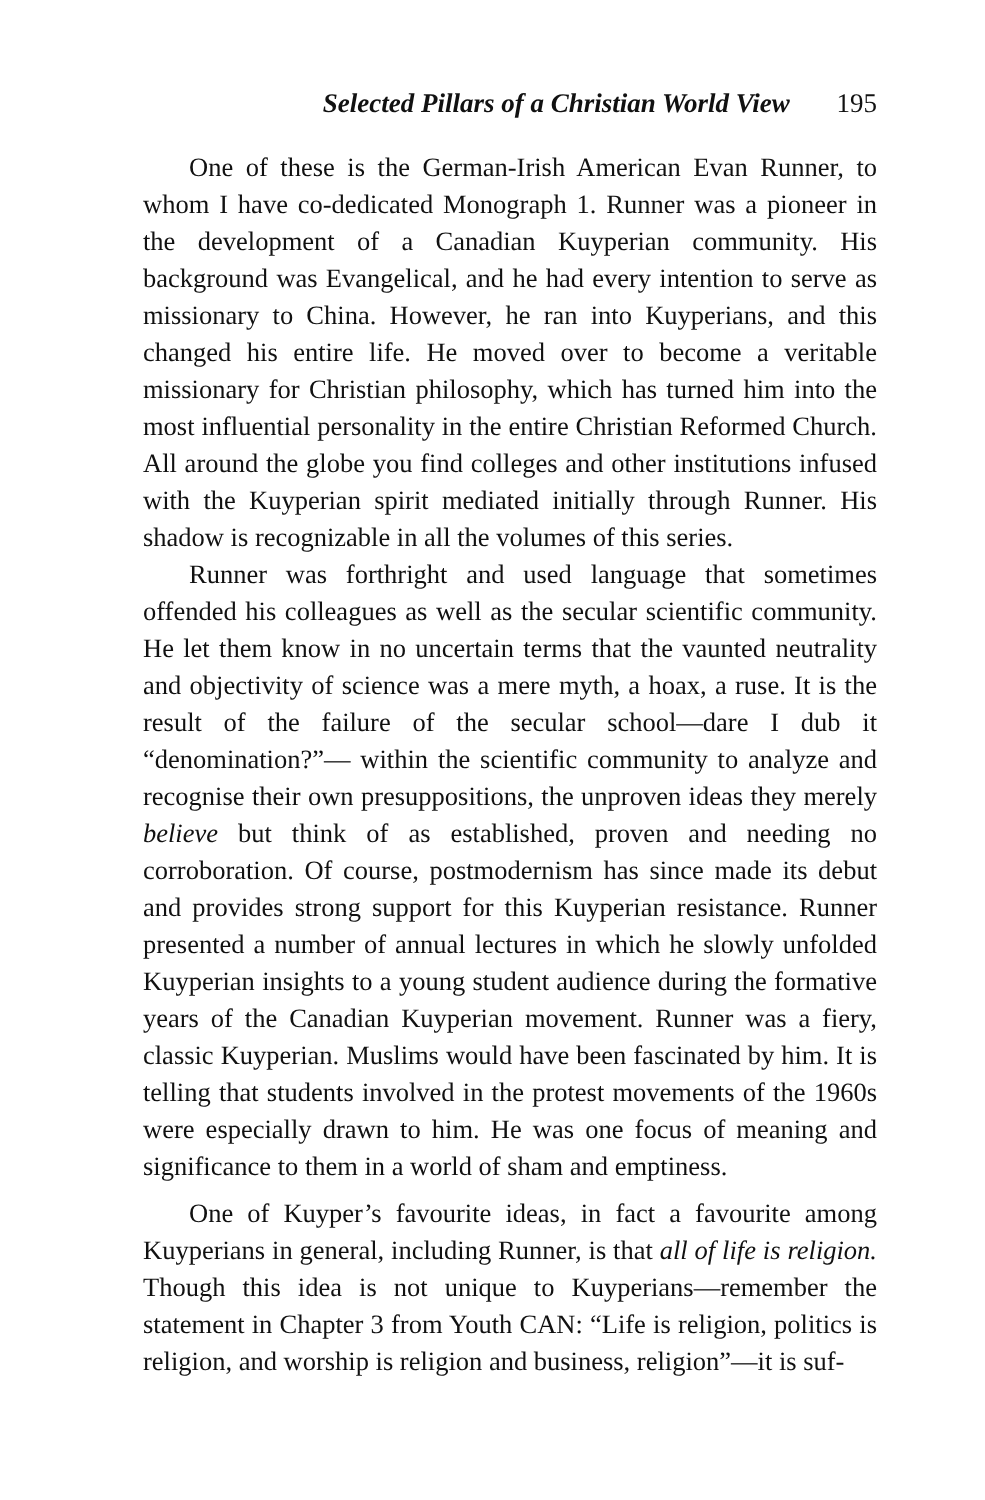Selected Pillars of a Christian World View 195
One of these is the German-Irish American Evan Runner, to whom I have co-dedicated Monograph 1. Runner was a pioneer in the development of a Canadian Kuyperian community. His background was Evangelical, and he had every intention to serve as missionary to China. However, he ran into Kuyperians, and this changed his entire life. He moved over to become a veritable missionary for Christian philosophy, which has turned him into the most influential personality in the entire Christian Reformed Church. All around the globe you find colleges and other institutions infused with the Kuyperian spirit mediated initially through Runner. His shadow is recognizable in all the volumes of this series.
Runner was forthright and used language that sometimes offended his colleagues as well as the secular scientific community. He let them know in no uncertain terms that the vaunted neutrality and objectivity of science was a mere myth, a hoax, a ruse. It is the result of the failure of the secular school—dare I dub it “denomination?”— within the scientific community to analyze and recognise their own presuppositions, the unproven ideas they merely believe but think of as established, proven and needing no corroboration. Of course, postmodernism has since made its debut and provides strong support for this Kuyperian resistance. Runner presented a number of annual lectures in which he slowly unfolded Kuyperian insights to a young student audience during the formative years of the Canadian Kuyperian movement. Runner was a fiery, classic Kuyperian. Muslims would have been fascinated by him. It is telling that students involved in the protest movements of the 1960s were especially drawn to him. He was one focus of meaning and significance to them in a world of sham and emptiness.
One of Kuyper’s favourite ideas, in fact a favourite among Kuyperians in general, including Runner, is that all of life is religion. Though this idea is not unique to Kuyperians—remember the statement in Chapter 3 from Youth CAN: “Life is religion, politics is religion, and worship is religion and business, religion”—it is suf-